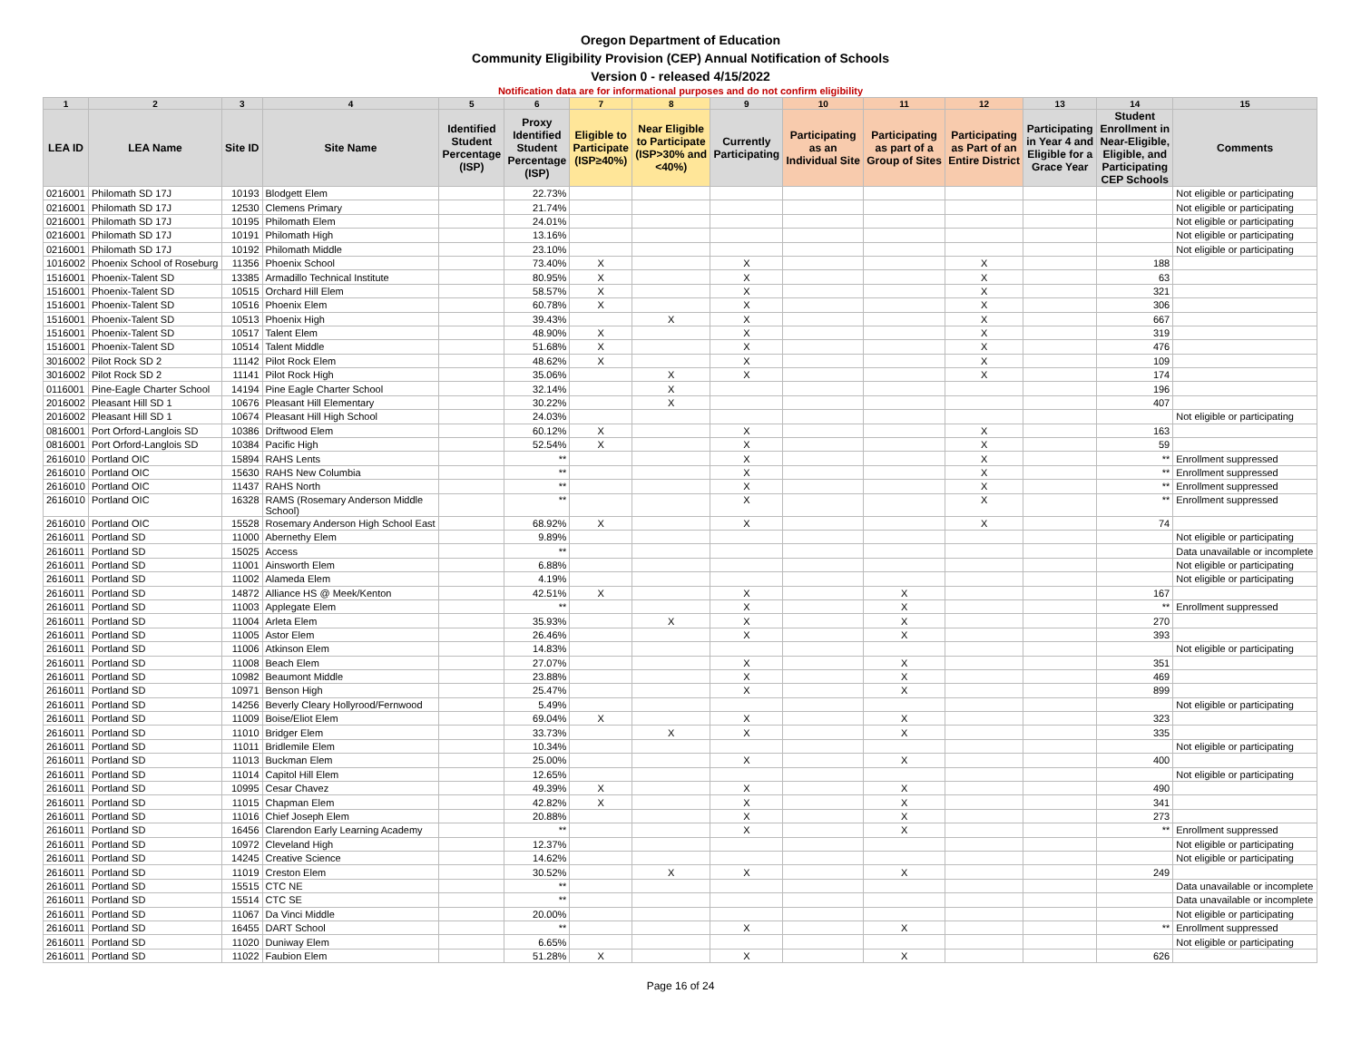Oregon Department of Education
Community Eligibility Provision (CEP) Annual Notification of Schools
Version 0 - released 4/15/2022
Notification data are for informational purposes and do not confirm eligibility
| 1 | 2 | 3 | 4 | 5 | 6 | 7 | 8 | 9 | 10 | 11 | 12 | 13 | 14 | 15 |
| --- | --- | --- | --- | --- | --- | --- | --- | --- | --- | --- | --- | --- | --- | --- |
| LEA ID | LEA Name | Site ID | Site Name | Identified Student Percentage (ISP) | Proxy Identified Student Percentage (ISP) | Eligible to Participate (ISP≥40%) | Near Eligible to Participate (ISP>30% and <40%) | Currently Participating | Participating as an Individual Site | Participating as part of a Group of Sites | Participating as Part of an Entire District | Participating in Year 4 and Eligible for a Grace Year | Student Enrollment in Near-Eligible, Eligible, and Participating CEP Schools | Comments |
| 0216001 | Philomath SD 17J | 10193 | Blodgett Elem | | 22.73% | | | | | | | | | Not eligible or participating |
| 0216001 | Philomath SD 17J | 12530 | Clemens Primary | | 21.74% | | | | | | | | | Not eligible or participating |
| 0216001 | Philomath SD 17J | 10195 | Philomath Elem | | 24.01% | | | | | | | | | Not eligible or participating |
| 0216001 | Philomath SD 17J | 10191 | Philomath High | | 13.16% | | | | | | | | | Not eligible or participating |
| 0216001 | Philomath SD 17J | 10192 | Philomath Middle | | 23.10% | | | | | | | | | Not eligible or participating |
| 1016002 | Phoenix School of Roseburg | 11356 | Phoenix School | | 73.40% | X | | X | | | X | | 188 | |
| 1516001 | Phoenix-Talent SD | 13385 | Armadillo Technical Institute | | 80.95% | X | | X | | | X | | 63 | |
| 1516001 | Phoenix-Talent SD | 10515 | Orchard Hill Elem | | 58.57% | X | | X | | | X | | 321 | |
| 1516001 | Phoenix-Talent SD | 10516 | Phoenix Elem | | 60.78% | X | | X | | | X | | 306 | |
| 1516001 | Phoenix-Talent SD | 10513 | Phoenix High | | 39.43% | | X | X | | | X | | 667 | |
| 1516001 | Phoenix-Talent SD | 10517 | Talent Elem | | 48.90% | X | | X | | | X | | 319 | |
| 1516001 | Phoenix-Talent SD | 10514 | Talent Middle | | 51.68% | X | | X | | | X | | 476 | |
| 3016002 | Pilot Rock SD 2 | 11142 | Pilot Rock Elem | | 48.62% | X | | X | | | X | | 109 | |
| 3016002 | Pilot Rock SD 2 | 11141 | Pilot Rock High | | 35.06% | | X | X | | | X | | 174 | |
| 0116001 | Pine-Eagle Charter School | 14194 | Pine Eagle Charter School | | 32.14% | | X | | | | | | 196 | |
| 2016002 | Pleasant Hill SD 1 | 10676 | Pleasant Hill Elementary | | 30.22% | | X | | | | | | 407 | |
| 2016002 | Pleasant Hill SD 1 | 10674 | Pleasant Hill High School | | 24.03% | | | | | | | | | Not eligible or participating |
| 0816001 | Port Orford-Langlois SD | 10386 | Driftwood Elem | | 60.12% | X | | X | | | X | | 163 | |
| 0816001 | Port Orford-Langlois SD | 10384 | Pacific High | | 52.54% | X | | X | | | X | | 59 | |
| 2616010 | Portland OIC | 15894 | RAHS Lents | | ** | | | X | | | X | | ** | Enrollment suppressed |
| 2616010 | Portland OIC | 15630 | RAHS New Columbia | | ** | | | X | | | X | | ** | Enrollment suppressed |
| 2616010 | Portland OIC | 11437 | RAHS North | | ** | | | X | | | X | | ** | Enrollment suppressed |
| 2616010 | Portland OIC | 16328 | RAMS (Rosemary Anderson Middle School) | | ** | | | X | | | X | | ** | Enrollment suppressed |
| 2616010 | Portland OIC | 15528 | Rosemary Anderson High School East | | 68.92% | X | | X | | | X | | 74 | |
| 2616011 | Portland SD | 11000 | Abernethy Elem | | 9.89% | | | | | | | | | Not eligible or participating |
| 2616011 | Portland SD | 15025 | Access | | ** | | | | | | | | | Data unavailable or incomplete |
| 2616011 | Portland SD | 11001 | Ainsworth Elem | | 6.88% | | | | | | | | | Not eligible or participating |
| 2616011 | Portland SD | 11002 | Alameda Elem | | 4.19% | | | | | | | | | Not eligible or participating |
| 2616011 | Portland SD | 14872 | Alliance HS @ Meek/Kenton | | 42.51% | X | | X | | X | | | 167 | |
| 2616011 | Portland SD | 11003 | Applegate Elem | | ** | | | X | | X | | | ** | Enrollment suppressed |
| 2616011 | Portland SD | 11004 | Arleta Elem | | 35.93% | | X | X | | X | | | 270 | |
| 2616011 | Portland SD | 11005 | Astor Elem | | 26.46% | | | X | | X | | | 393 | |
| 2616011 | Portland SD | 11006 | Atkinson Elem | | 14.83% | | | | | | | | | Not eligible or participating |
| 2616011 | Portland SD | 11008 | Beach Elem | | 27.07% | | | X | | X | | | 351 | |
| 2616011 | Portland SD | 10982 | Beaumont Middle | | 23.88% | | | X | | X | | | 469 | |
| 2616011 | Portland SD | 10971 | Benson High | | 25.47% | | | X | | X | | | 899 | |
| 2616011 | Portland SD | 14256 | Beverly Cleary Hollyrood/Fernwood | | 5.49% | | | | | | | | | Not eligible or participating |
| 2616011 | Portland SD | 11009 | Boise/Eliot Elem | | 69.04% | X | | X | | X | | | 323 | |
| 2616011 | Portland SD | 11010 | Bridger Elem | | 33.73% | | X | X | | X | | | 335 | |
| 2616011 | Portland SD | 11011 | Bridlemile Elem | | 10.34% | | | | | | | | | Not eligible or participating |
| 2616011 | Portland SD | 11013 | Buckman Elem | | 25.00% | | | X | | X | | | 400 | |
| 2616011 | Portland SD | 11014 | Capitol Hill Elem | | 12.65% | | | | | | | | | Not eligible or participating |
| 2616011 | Portland SD | 10995 | Cesar Chavez | | 49.39% | X | | X | | X | | | 490 | |
| 2616011 | Portland SD | 11015 | Chapman Elem | | 42.82% | X | | X | | X | | | 341 | |
| 2616011 | Portland SD | 11016 | Chief Joseph Elem | | 20.88% | | | X | | X | | | 273 | |
| 2616011 | Portland SD | 16456 | Clarendon Early Learning Academy | | ** | | | X | | X | | | ** | Enrollment suppressed |
| 2616011 | Portland SD | 10972 | Cleveland High | | 12.37% | | | | | | | | | Not eligible or participating |
| 2616011 | Portland SD | 14245 | Creative Science | | 14.62% | | | | | | | | | Not eligible or participating |
| 2616011 | Portland SD | 11019 | Creston Elem | | 30.52% | | X | X | | X | | | 249 | |
| 2616011 | Portland SD | 15515 | CTC NE | | ** | | | | | | | | | Data unavailable or incomplete |
| 2616011 | Portland SD | 15514 | CTC SE | | ** | | | | | | | | | Data unavailable or incomplete |
| 2616011 | Portland SD | 11067 | Da Vinci Middle | | 20.00% | | | | | | | | | Not eligible or participating |
| 2616011 | Portland SD | 16455 | DART School | | ** | | | X | | X | | | ** | Enrollment suppressed |
| 2616011 | Portland SD | 11020 | Duniway Elem | | 6.65% | | | | | | | | | Not eligible or participating |
| 2616011 | Portland SD | 11022 | Faubion Elem | | 51.28% | X | | X | | X | | | 626 | |
Page 16 of 24